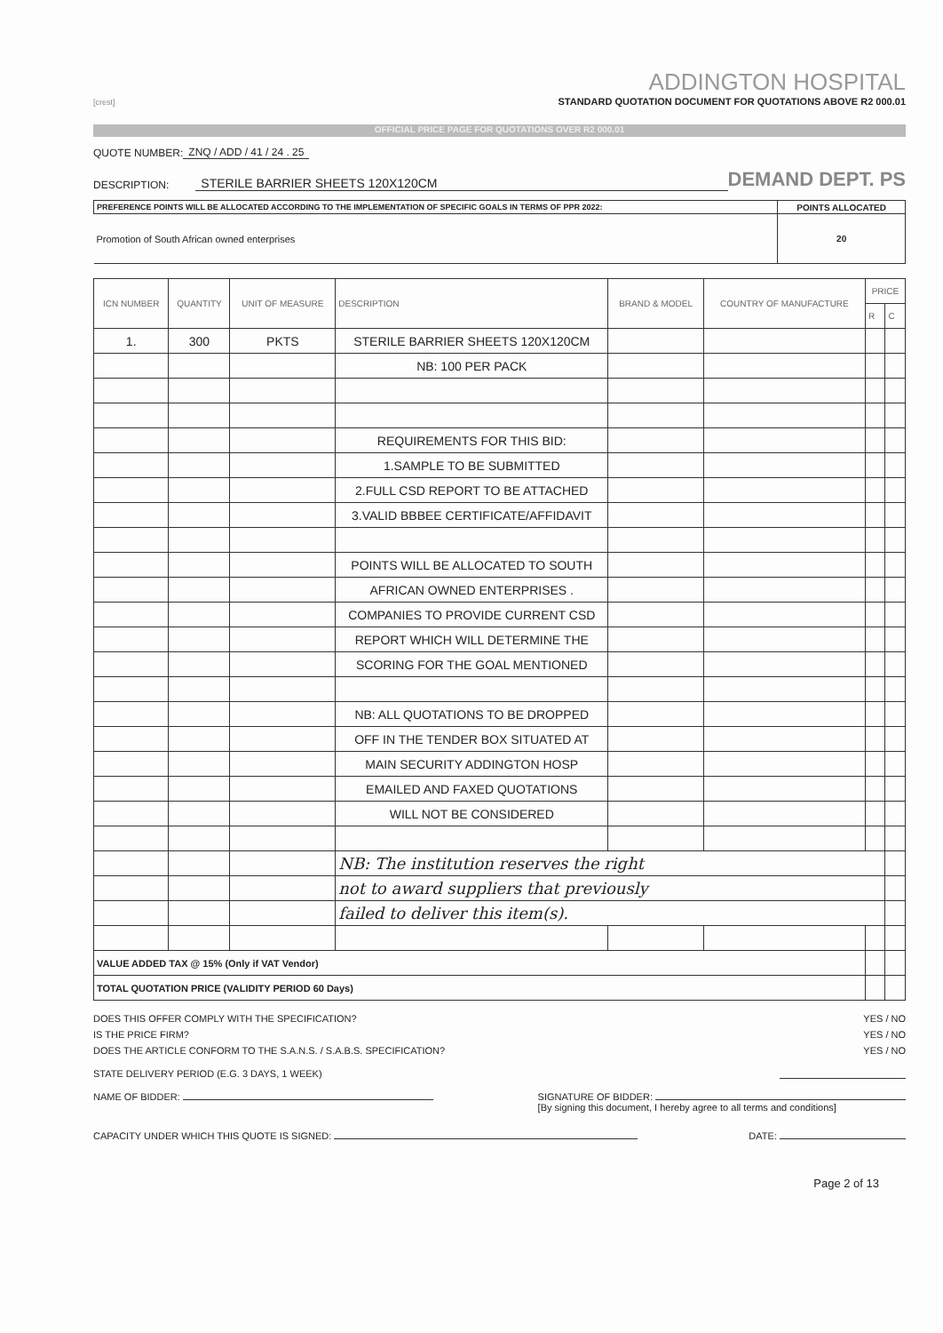[crest]
ADDINGTON HOSPITAL
STANDARD QUOTATION DOCUMENT FOR QUOTATIONS ABOVE R2 000.01
OFFICIAL PRICE PAGE FOR QUOTATIONS OVER R2 000.01
QUOTE NUMBER: ZNQ / ADD / 41 / 24 . 25
DESCRIPTION: STERILE BARRIER SHEETS 120X120CM DEMAND DEPT. PS
| PREFERENCE POINTS WILL BE ALLOCATED ACCORDING TO THE IMPLEMENTATION OF SPECIFIC GOALS IN TERMS OF PPR 2022: | POINTS ALLOCATED |
| Promotion of South African owned enterprises | 20 |
| ICN NUMBER | QUANTITY | UNIT OF MEASURE | DESCRIPTION | BRAND & MODEL | COUNTRY OF MANUFACTURE | PRICE | |
| --- | --- | --- | --- | --- | --- | --- | --- |
| | | | | | | R | C |
| 1. | 300 | PKTS | STERILE BARRIER SHEETS 120X120CM | | | | |
| | | | NB: 100 PER PACK | | | | |
| | | | REQUIREMENTS FOR THIS BID: | | | | |
| | | | 1.SAMPLE TO BE SUBMITTED | | | | |
| | | | 2.FULL CSD REPORT TO BE ATTACHED | | | | |
| | | | 3.VALID BBBEE CERTIFICATE/AFFIDAVIT | | | | |
| | | | POINTS WILL BE ALLOCATED TO SOUTH | | | | |
| | | | AFRICAN OWNED ENTERPRISES . | | | | |
| | | | COMPANIES TO PROVIDE CURRENT CSD | | | | |
| | | | REPORT WHICH WILL DETERMINE THE | | | | |
| | | | SCORING FOR THE GOAL MENTIONED | | | | |
| | | | NB: ALL QUOTATIONS TO BE DROPPED | | | | |
| | | | OFF IN THE TENDER BOX SITUATED AT | | | | |
| | | | MAIN SECURITY ADDINGTON HOSP | | | | |
| | | | EMAILED AND FAXED QUOTATIONS | | | | |
| | | | WILL NOT BE CONSIDERED | | | | |
| | | | NB: The institution reserves the right | | | | |
| | | | not to award suppliers that previously | | | | |
| | | | failed to deliver this item(s). | | | | |
| VALUE ADDED TAX @ 15% (Only if VAT Vendor) | | | | | | | |
| TOTAL QUOTATION PRICE (VALIDITY PERIOD 60 Days) | | | | | | | |
DOES THIS OFFER COMPLY WITH THE SPECIFICATION? YES / NO
IS THE PRICE FIRM? YES / NO
DOES THE ARTICLE CONFORM TO THE S.A.N.S. / S.A.B.S. SPECIFICATION? YES / NO
STATE DELIVERY PERIOD (E.G. 3 DAYS, 1 WEEK)
NAME OF BIDDER: SIGNATURE OF BIDDER:
[By signing this document, I hereby agree to all terms and conditions]
CAPACITY UNDER WHICH THIS QUOTE IS SIGNED: DATE:
Page 2 of 13